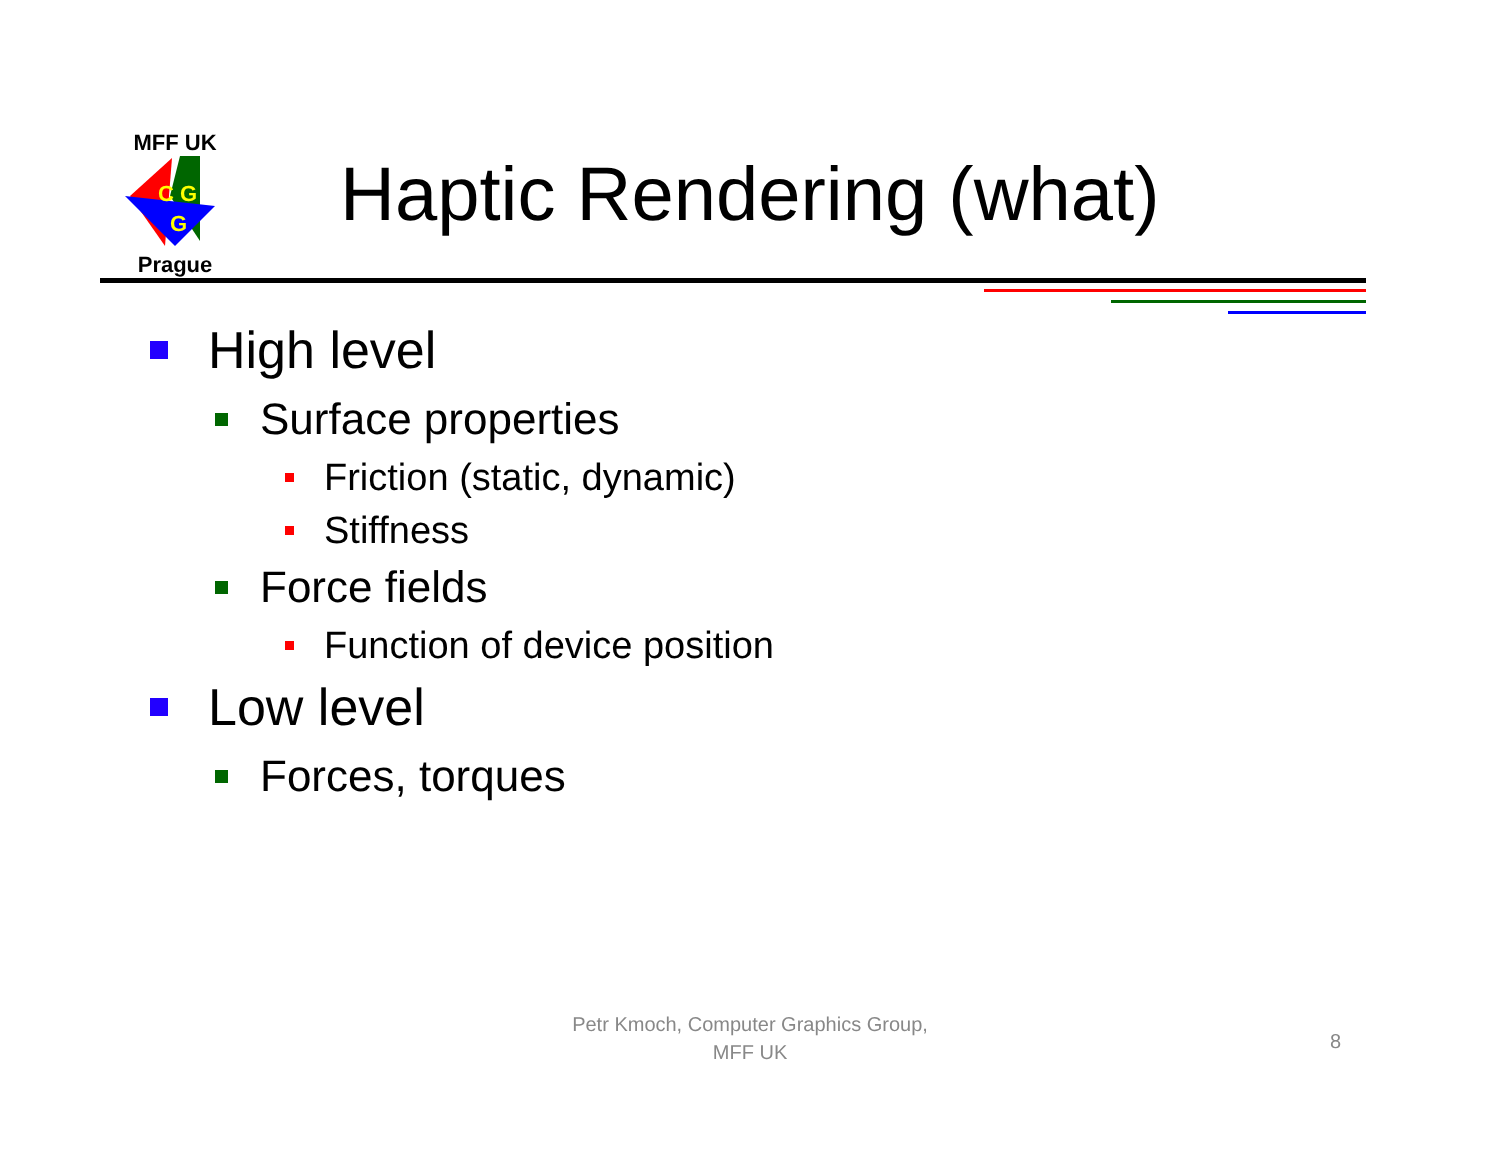MFF UK
C G
G
Prague
Haptic Rendering (what)
High level
Surface properties
Friction (static, dynamic)
Stiffness
Force fields
Function of device position
Low level
Forces, torques
Petr Kmoch, Computer Graphics Group,
MFF UK
8